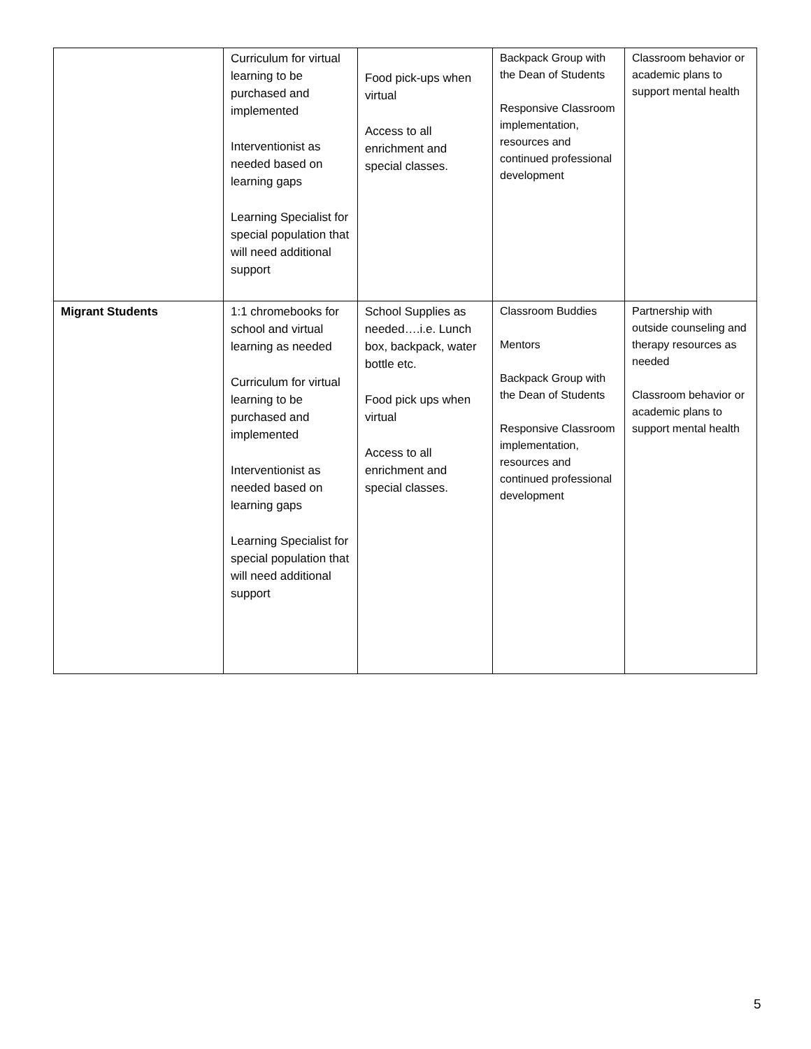| | Curriculum for virtual learning to be purchased and implemented Interventionist as needed based on learning gaps Learning Specialist for special population that will need additional support | Food pick-ups when virtual Access to all enrichment and special classes. | Backpack Group with the Dean of Students Responsive Classroom implementation, resources and continued professional development | Classroom behavior or academic plans to support mental health |
| Migrant Students | 1:1 chromebooks for school and virtual learning as needed Curriculum for virtual learning to be purchased and implemented Interventionist as needed based on learning gaps Learning Specialist for special population that will need additional support | School Supplies as needed….i.e. Lunch box, backpack, water bottle etc. Food pick ups when virtual Access to all enrichment and special classes. | Classroom Buddies Mentors Backpack Group with the Dean of Students Responsive Classroom implementation, resources and continued professional development | Partnership with outside counseling and therapy resources as needed Classroom behavior or academic plans to support mental health |
5